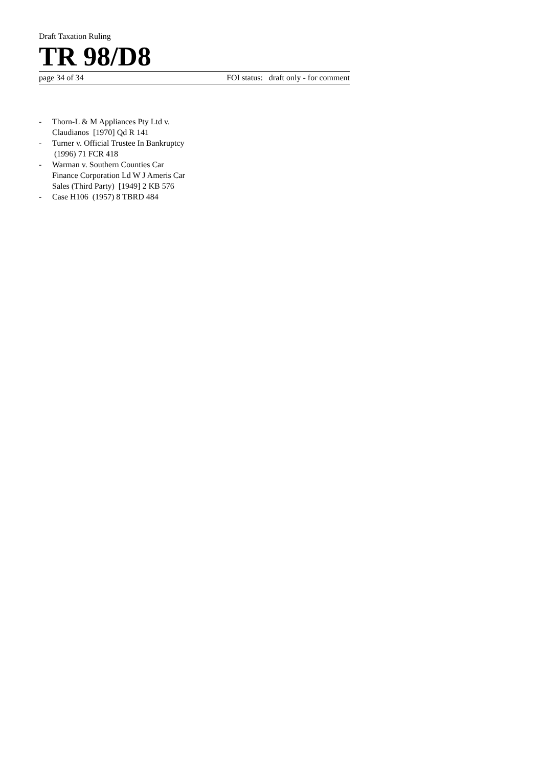Draft Taxation Ruling
TR 98/D8
page 34 of 34 FOI status: draft only - for comment
- Thorn-L & M Appliances Pty Ltd v. Claudianos [1970] Qd R 141
- Turner v. Official Trustee In Bankruptcy (1996) 71 FCR 418
- Warman v. Southern Counties Car Finance Corporation Ld W J Ameris Car Sales (Third Party) [1949] 2 KB 576
- Case H106 (1957) 8 TBRD 484